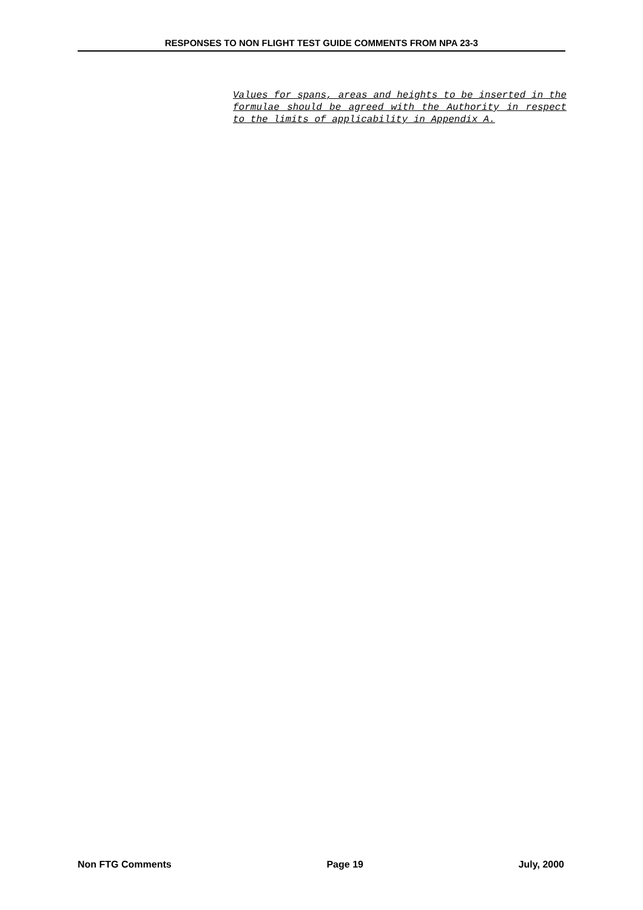RESPONSES TO NON FLIGHT TEST GUIDE COMMENTS FROM NPA 23-3
Values for spans, areas and heights to be inserted in the formulae should be agreed with the Authority in respect to the limits of applicability in Appendix A.
Non FTG Comments Page 19 July, 2000